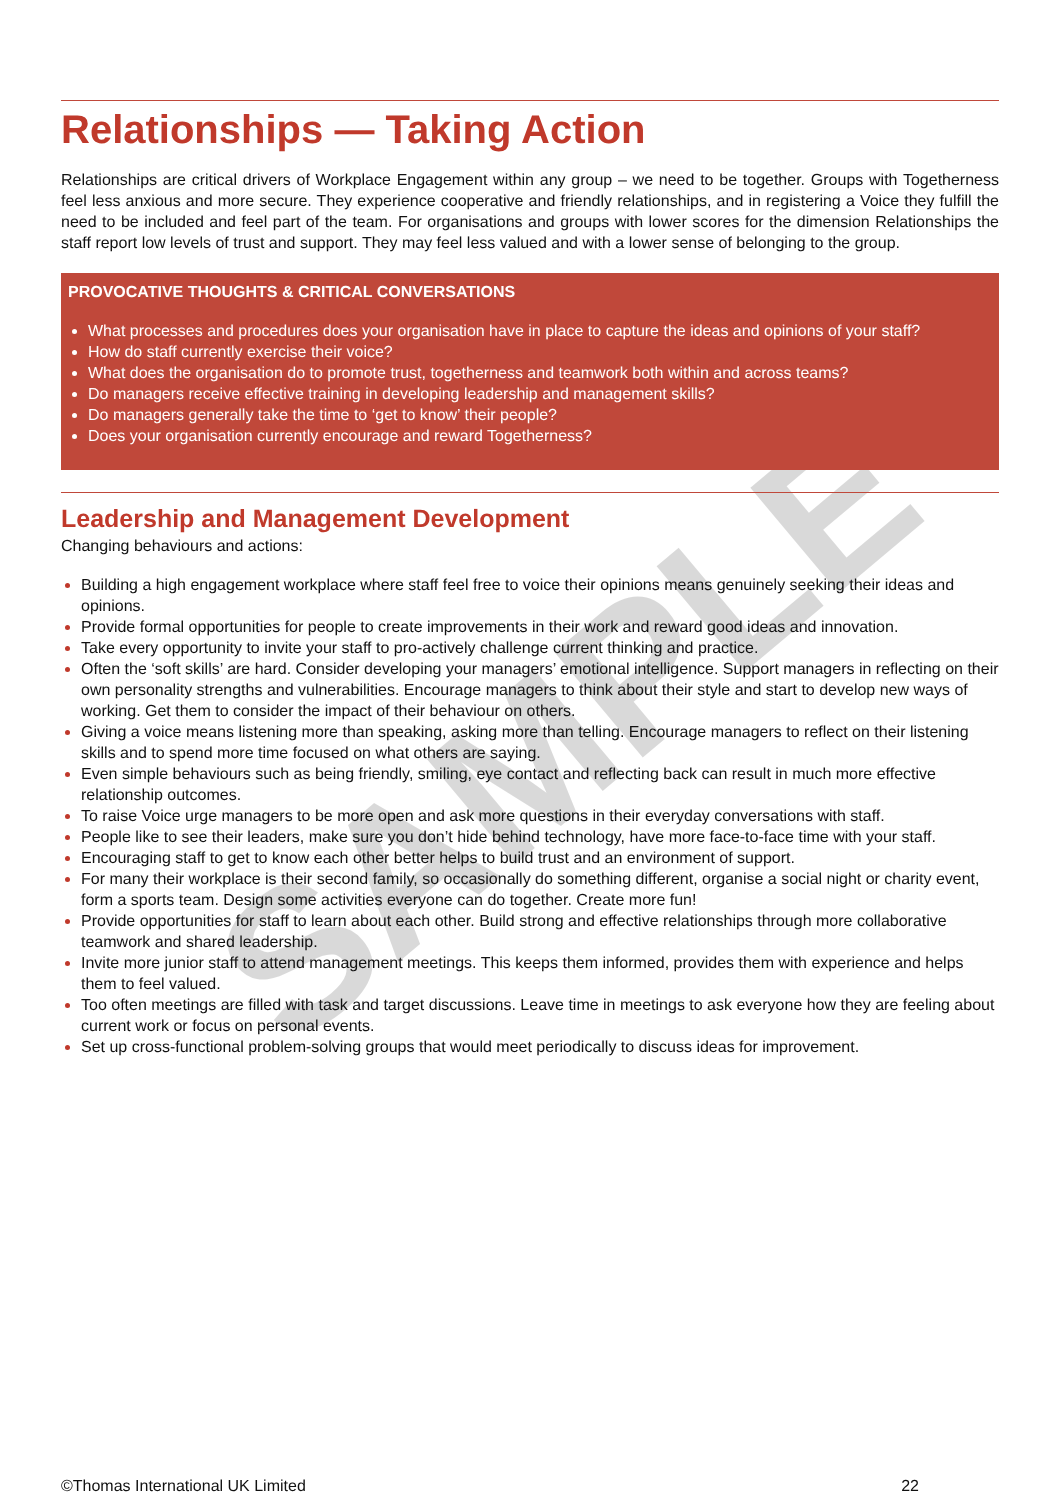SAMPLE
Relationships — Taking Action
Relationships are critical drivers of Workplace Engagement within any group – we need to be together. Groups with Togetherness feel less anxious and more secure. They experience cooperative and friendly relationships, and in registering a Voice they fulfill the need to be included and feel part of the team. For organisations and groups with lower scores for the dimension Relationships the staff report low levels of trust and support. They may feel less valued and with a lower sense of belonging to the group.
PROVOCATIVE THOUGHTS & CRITICAL CONVERSATIONS
What processes and procedures does your organisation have in place to capture the ideas and opinions of your staff?
How do staff currently exercise their voice?
What does the organisation do to promote trust, togetherness and teamwork both within and across teams?
Do managers receive effective training in developing leadership and management skills?
Do managers generally take the time to ‘get to know’ their people?
Does your organisation currently encourage and reward Togetherness?
Leadership and Management Development
Changing behaviours and actions:
Building a high engagement workplace where staff feel free to voice their opinions means genuinely seeking their ideas and opinions.
Provide formal opportunities for people to create improvements in their work and reward good ideas and innovation.
Take every opportunity to invite your staff to pro-actively challenge current thinking and practice.
Often the ‘soft skills’ are hard. Consider developing your managers’ emotional intelligence. Support managers in reflecting on their own personality strengths and vulnerabilities. Encourage managers to think about their style and start to develop new ways of working. Get them to consider the impact of their behaviour on others.
Giving a voice means listening more than speaking, asking more than telling. Encourage managers to reflect on their listening skills and to spend more time focused on what others are saying.
Even simple behaviours such as being friendly, smiling, eye contact and reflecting back can result in much more effective relationship outcomes.
To raise Voice urge managers to be more open and ask more questions in their everyday conversations with staff.
People like to see their leaders, make sure you don’t hide behind technology, have more face-to-face time with your staff.
Encouraging staff to get to know each other better helps to build trust and an environment of support.
For many their workplace is their second family, so occasionally do something different, organise a social night or charity event, form a sports team. Design some activities everyone can do together. Create more fun!
Provide opportunities for staff to learn about each other. Build strong and effective relationships through more collaborative teamwork and shared leadership.
Invite more junior staff to attend management meetings. This keeps them informed, provides them with experience and helps them to feel valued.
Too often meetings are filled with task and target discussions. Leave time in meetings to ask everyone how they are feeling about current work or focus on personal events.
Set up cross-functional problem-solving groups that would meet periodically to discuss ideas for improvement.
©Thomas International UK Limited 22